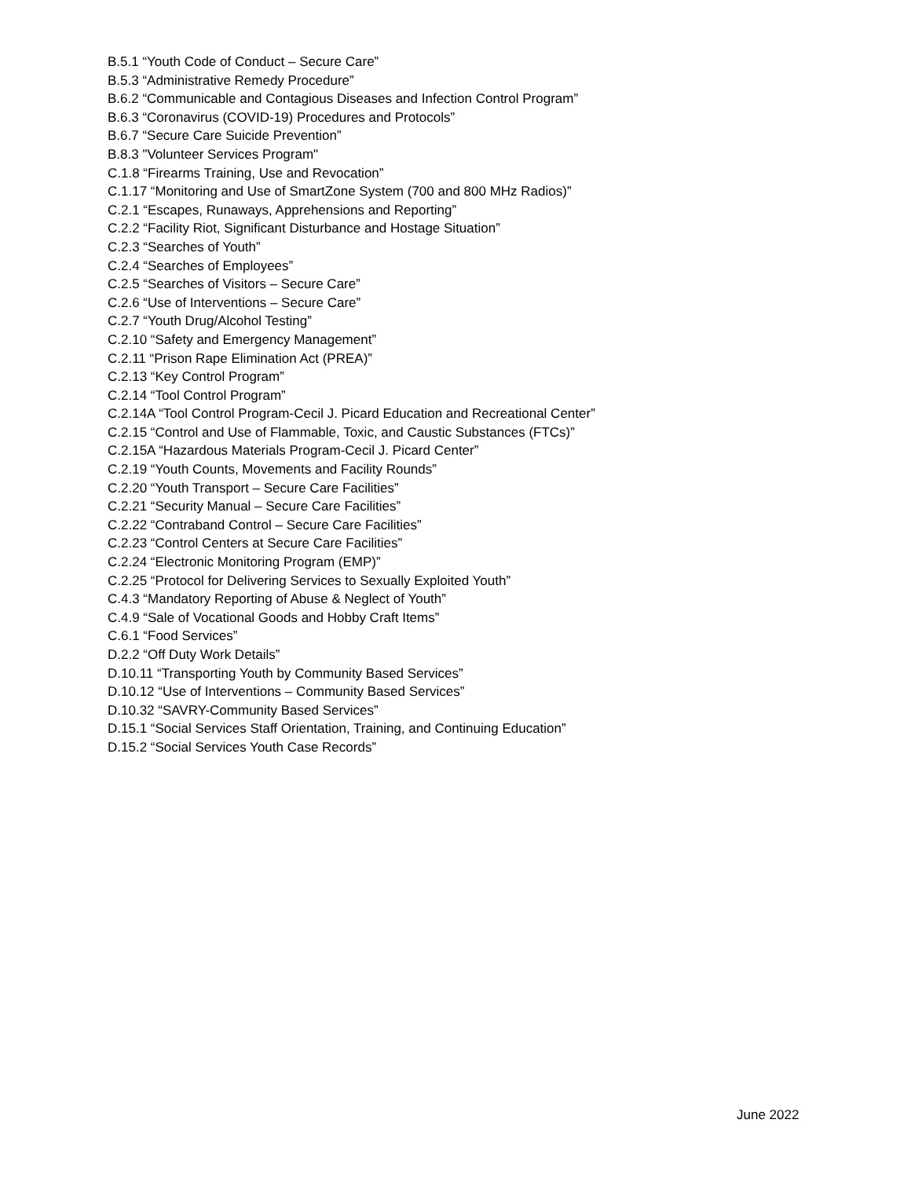B.5.1 “Youth Code of Conduct – Secure Care”
B.5.3 “Administrative Remedy Procedure”
B.6.2 “Communicable and Contagious Diseases and Infection Control Program”
B.6.3 “Coronavirus (COVID-19) Procedures and Protocols”
B.6.7 “Secure Care Suicide Prevention”
B.8.3 "Volunteer Services Program"
C.1.8 “Firearms Training, Use and Revocation”
C.1.17 “Monitoring and Use of SmartZone System (700 and 800 MHz Radios)”
C.2.1 “Escapes, Runaways, Apprehensions and Reporting”
C.2.2 “Facility Riot, Significant Disturbance and Hostage Situation”
C.2.3 “Searches of Youth”
C.2.4 “Searches of Employees”
C.2.5 “Searches of Visitors – Secure Care”
C.2.6 “Use of Interventions – Secure Care”
C.2.7 “Youth Drug/Alcohol Testing”
C.2.10 “Safety and Emergency Management”
C.2.11 “Prison Rape Elimination Act (PREA)”
C.2.13 “Key Control Program”
C.2.14 “Tool Control Program”
C.2.14A “Tool Control Program-Cecil J. Picard Education and Recreational Center”
C.2.15 “Control and Use of Flammable, Toxic, and Caustic Substances (FTCs)”
C.2.15A “Hazardous Materials Program-Cecil J. Picard Center”
C.2.19 “Youth Counts, Movements and Facility Rounds”
C.2.20 “Youth Transport – Secure Care Facilities”
C.2.21 “Security Manual – Secure Care Facilities”
C.2.22 “Contraband Control – Secure Care Facilities”
C.2.23 “Control Centers at Secure Care Facilities”
C.2.24 “Electronic Monitoring Program (EMP)”
C.2.25 “Protocol for Delivering Services to Sexually Exploited Youth”
C.4.3 “Mandatory Reporting of Abuse & Neglect of Youth”
C.4.9 “Sale of Vocational Goods and Hobby Craft Items”
C.6.1 “Food Services”
D.2.2 “Off Duty Work Details”
D.10.11 “Transporting Youth by Community Based Services”
D.10.12 “Use of Interventions – Community Based Services”
D.10.32 “SAVRY-Community Based Services”
D.15.1 “Social Services Staff Orientation, Training, and Continuing Education”
D.15.2 “Social Services Youth Case Records”
June 2022